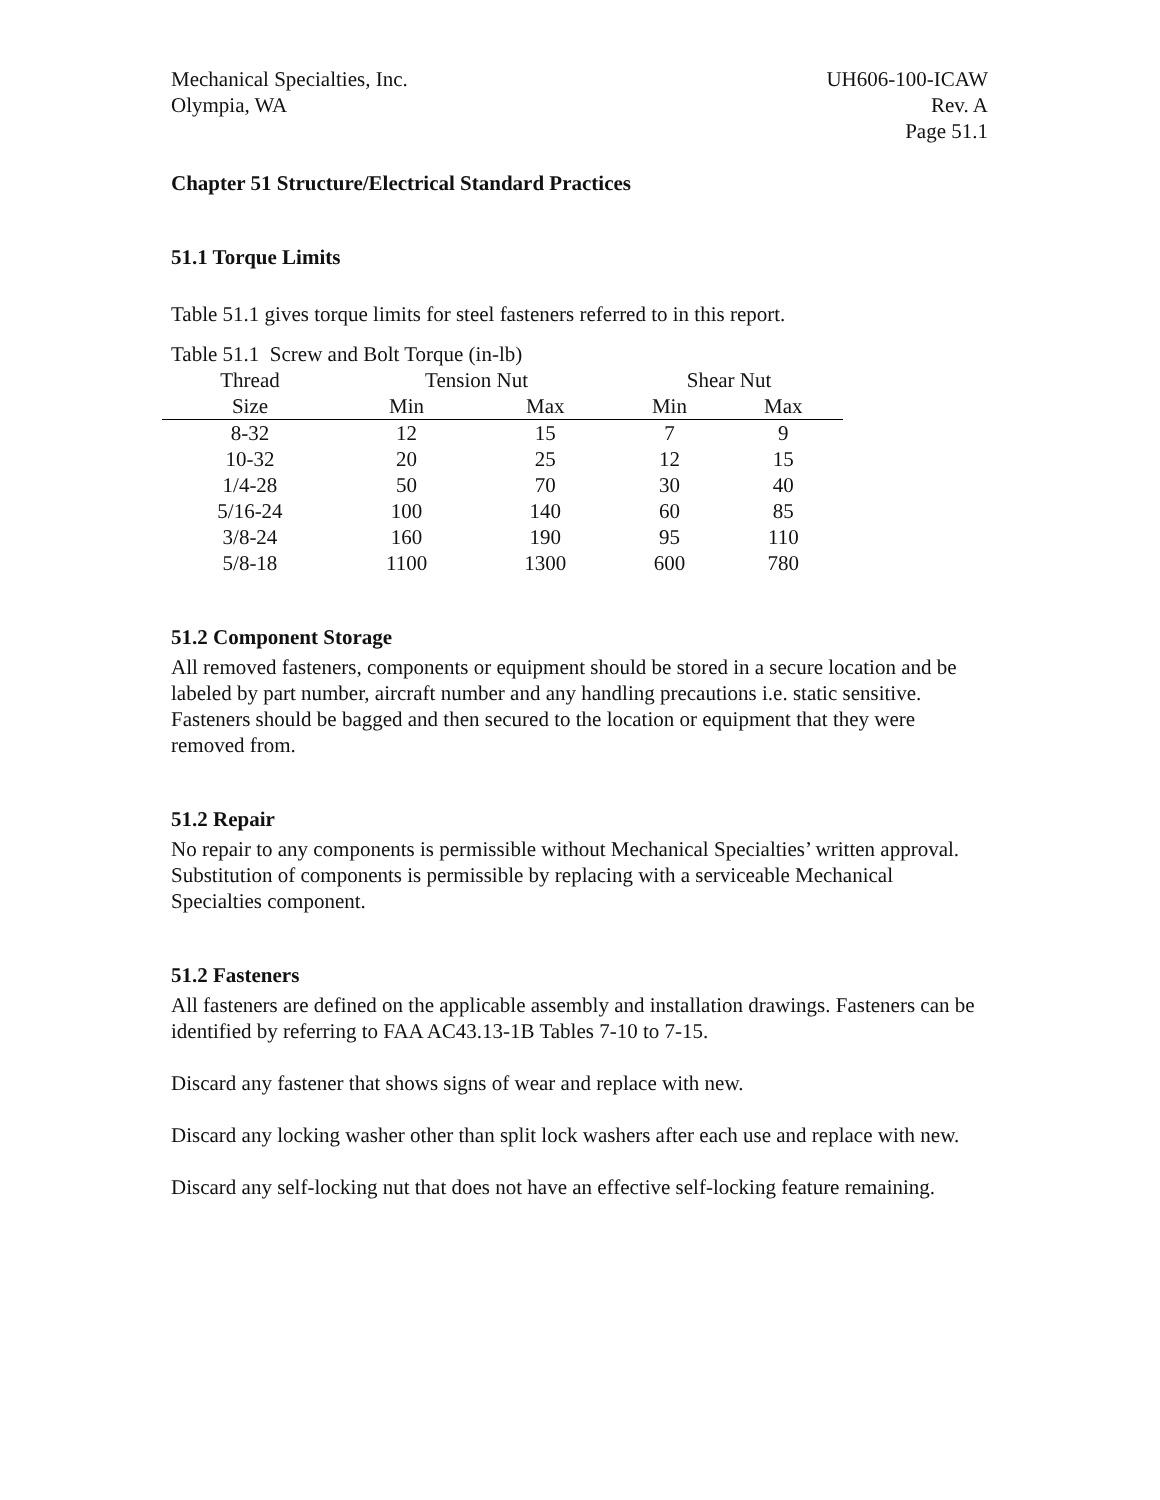Mechanical Specialties, Inc.
Olympia, WA
UH606-100-ICAW
Rev. A
Page 51.1
Chapter 51 Structure/Electrical Standard Practices
51.1 Torque Limits
Table 51.1 gives torque limits for steel fasteners referred to in this report.
Table 51.1 Screw and Bolt Torque (in-lb)
| Thread | Tension Nut | | Shear Nut | |
| --- | --- | --- | --- | --- |
| Size | Min | Max | Min | Max |
| 8-32 | 12 | 15 | 7 | 9 |
| 10-32 | 20 | 25 | 12 | 15 |
| 1/4-28 | 50 | 70 | 30 | 40 |
| 5/16-24 | 100 | 140 | 60 | 85 |
| 3/8-24 | 160 | 190 | 95 | 110 |
| 5/8-18 | 1100 | 1300 | 600 | 780 |
51.2 Component Storage
All removed fasteners, components or equipment should be stored in a secure location and be labeled by part number, aircraft number and any handling precautions i.e. static sensitive. Fasteners should be bagged and then secured to the location or equipment that they were removed from.
51.2 Repair
No repair to any components is permissible without Mechanical Specialties’ written approval. Substitution of components is permissible by replacing with a serviceable Mechanical Specialties component.
51.2 Fasteners
All fasteners are defined on the applicable assembly and installation drawings. Fasteners can be identified by referring to FAA AC43.13-1B Tables 7-10 to 7-15.
Discard any fastener that shows signs of wear and replace with new.
Discard any locking washer other than split lock washers after each use and replace with new.
Discard any self-locking nut that does not have an effective self-locking feature remaining.